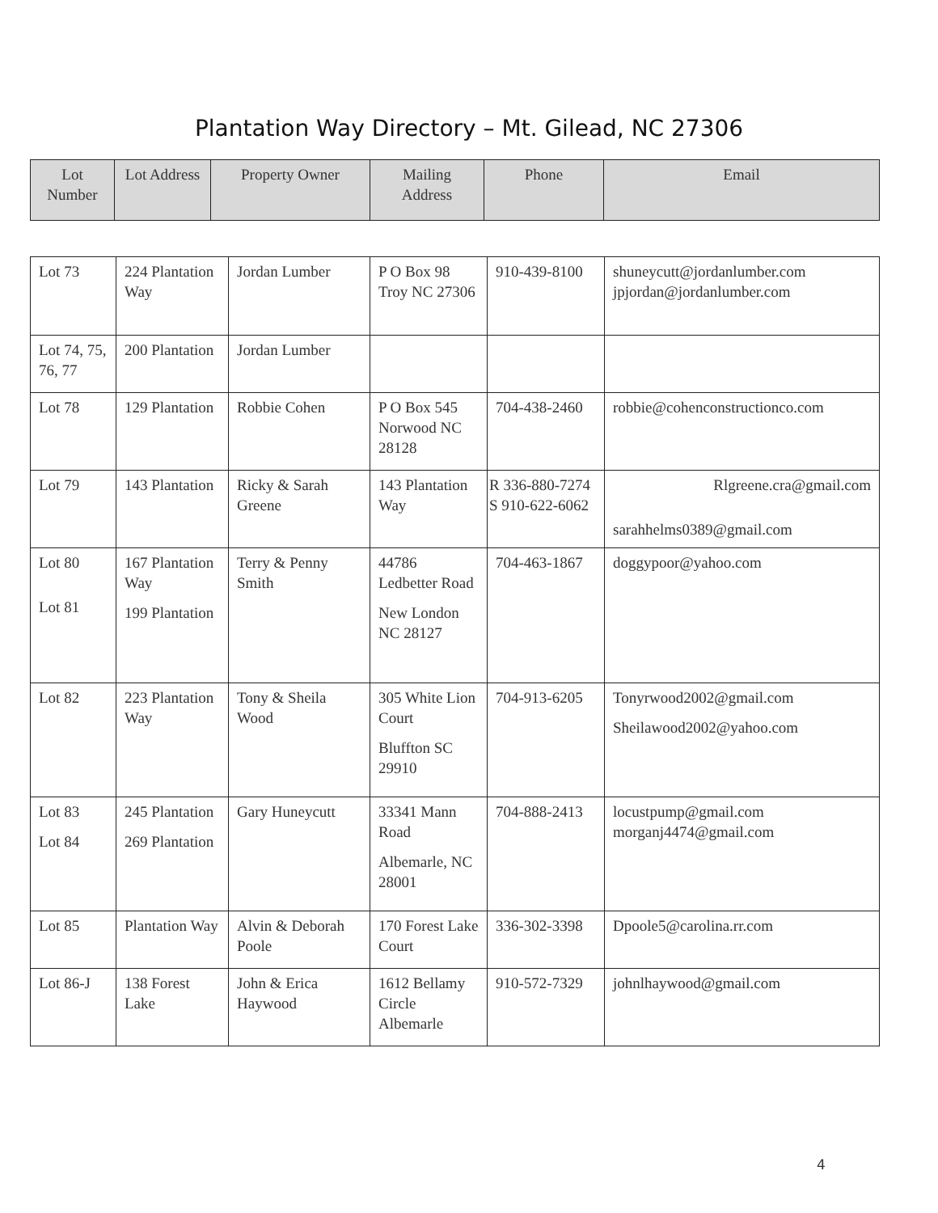Plantation Way Directory – Mt. Gilead, NC 27306
| Lot Number | Lot Address | Property Owner | Mailing Address | Phone | Email |
| --- | --- | --- | --- | --- | --- |
| Lot 73 | 224 Plantation Way | Jordan Lumber | P O Box 98 Troy NC 27306 | 910-439-8100 | shuneycutt@jordanlumber.com jpjordan@jordanlumber.com |
| Lot 74, 75, 76, 77 | 200 Plantation | Jordan Lumber | | | |
| Lot 78 | 129 Plantation | Robbie Cohen | P O Box 545 Norwood NC 28128 | 704-438-2460 | robbie@cohenconstructionco.com |
| Lot 79 | 143 Plantation | Ricky & Sarah Greene | 143 Plantation Way | R 336-880-7274 S 910-622-6062 | Rlgreene.cra@gmail.com sarahhelms0389@gmail.com |
| Lot 80 Lot 81 | 167 Plantation Way 199 Plantation | Terry & Penny Smith | 44786 Ledbetter Road New London NC 28127 | 704-463-1867 | doggypoor@yahoo.com |
| Lot 82 | 223 Plantation Way | Tony & Sheila Wood | 305 White Lion Court Bluffton SC 29910 | 704-913-6205 | Tonyrwood2002@gmail.com Sheilawood2002@yahoo.com |
| Lot 83 Lot 84 | 245 Plantation 269 Plantation | Gary Huneycutt | 33341 Mann Road Albemarle, NC 28001 | 704-888-2413 | locustpump@gmail.com morganj4474@gmail.com |
| Lot 85 | Plantation Way | Alvin & Deborah Poole | 170 Forest Lake Court | 336-302-3398 | Dpoole5@carolina.rr.com |
| Lot 86-J | 138 Forest Lake | John & Erica Haywood | 1612 Bellamy Circle Albemarle | 910-572-7329 | johnlhaywood@gmail.com |
4